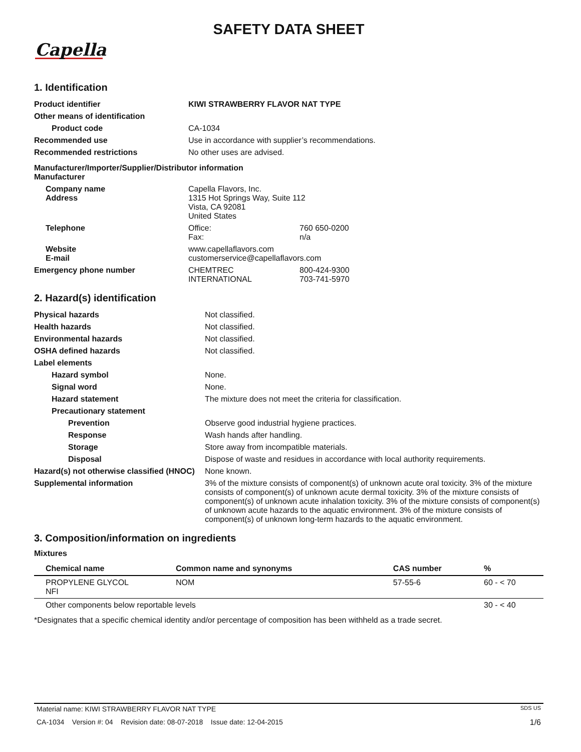SAFETY DATA SHEET
Capella
1. Identification
| Product identifier | KIWI STRAWBERRY FLAVOR NAT TYPE | |
| Other means of identification | | |
| Product code | CA-1034 | |
| Recommended use | Use in accordance with supplier’s recommendations. | |
| Recommended restrictions | No other uses are advised. | |
| Manufacturer/Importer/Supplier/Distributor information Manufacturer | | |
| Company name Address | Capella Flavors, Inc. 1315 Hot Springs Way, Suite 112 Vista, CA 92081 United States | |
| Telephone | Office: Fax: | 760 650-0200 n/a |
| Website E-mail | www.capellaflavors.com customerservice@capellaflavors.com | |
| Emergency phone number | CHEMTREC INTERNATIONAL | 800-424-9300 703-741-5970 |
2. Hazard(s) identification
| Physical hazards | Not classified. |
| Health hazards | Not classified. |
| Environmental hazards | Not classified. |
| OSHA defined hazards | Not classified. |
| Label elements | |
| Hazard symbol | None. |
| Signal word | None. |
| Hazard statement | The mixture does not meet the criteria for classification. |
| Precautionary statement | |
| Prevention | Observe good industrial hygiene practices. |
| Response | Wash hands after handling. |
| Storage | Store away from incompatible materials. |
| Disposal | Dispose of waste and residues in accordance with local authority requirements. |
| Hazard(s) not otherwise classified (HNOC) | None known. |
| Supplemental information | 3% of the mixture consists of component(s) of unknown acute oral toxicity. 3% of the mixture consists of component(s) of unknown acute dermal toxicity. 3% of the mixture consists of component(s) of unknown acute inhalation toxicity. 3% of the mixture consists of component(s) of unknown acute hazards to the aquatic environment. 3% of the mixture consists of component(s) of unknown long-term hazards to the aquatic environment. |
3. Composition/information on ingredients
Mixtures
| Chemical name | Common name and synonyms | CAS number | % |
| --- | --- | --- | --- |
| PROPYLENE GLYCOL NFI | NOM | 57-55-6 | 60 - < 70 |
| Other components below reportable levels | | | 30 - < 40 |
*Designates that a specific chemical identity and/or percentage of composition has been withheld as a trade secret.
Material name: KIWI STRAWBERRY FLAVOR NAT TYPE SDS US
CA-1034 Version #: 04 Revision date: 08-07-2018 Issue date: 12-04-2015 1/6